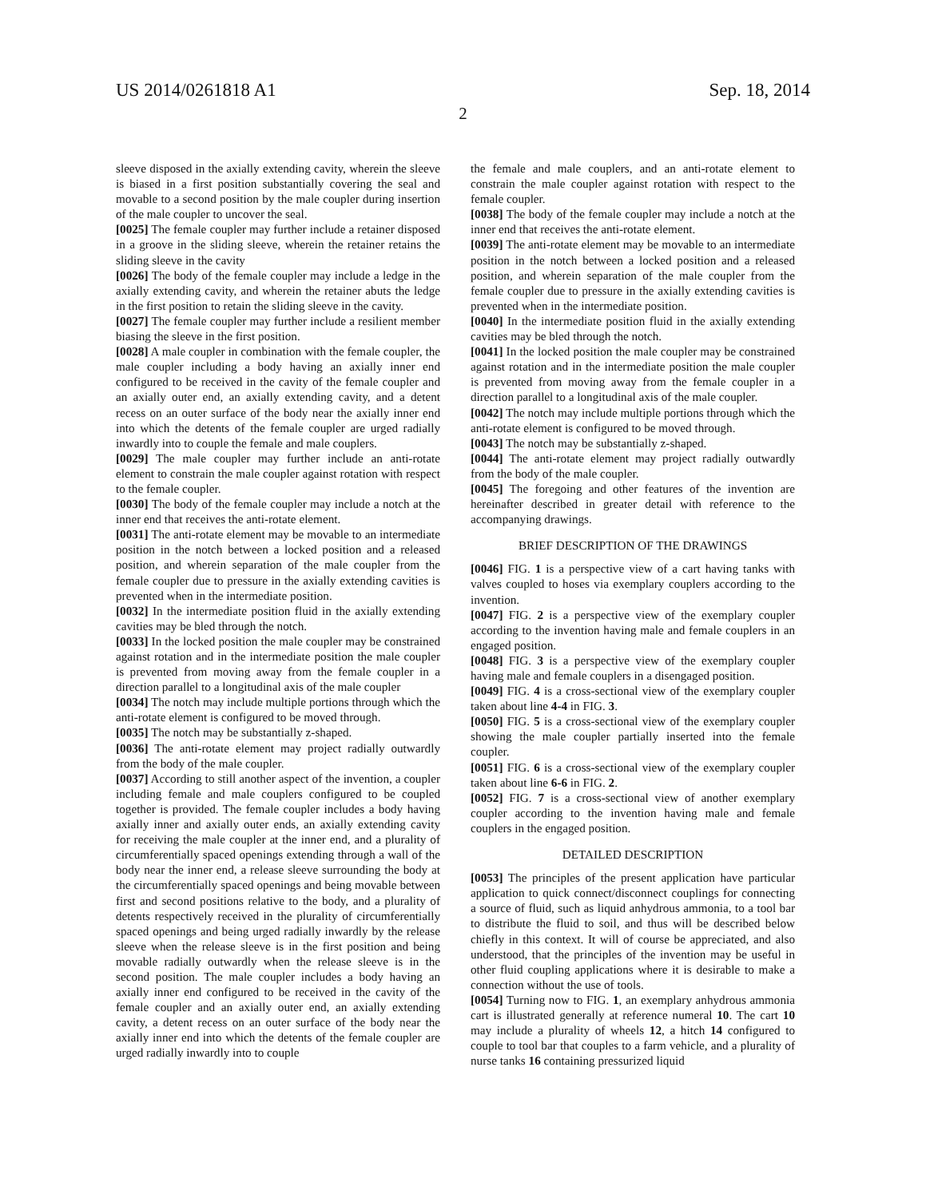US 2014/0261818 A1 Sep. 18, 2014
2
sleeve disposed in the axially extending cavity, wherein the sleeve is biased in a first position substantially covering the seal and movable to a second position by the male coupler during insertion of the male coupler to uncover the seal.
[0025] The female coupler may further include a retainer disposed in a groove in the sliding sleeve, wherein the retainer retains the sliding sleeve in the cavity
[0026] The body of the female coupler may include a ledge in the axially extending cavity, and wherein the retainer abuts the ledge in the first position to retain the sliding sleeve in the cavity.
[0027] The female coupler may further include a resilient member biasing the sleeve in the first position.
[0028] A male coupler in combination with the female coupler, the male coupler including a body having an axially inner end configured to be received in the cavity of the female coupler and an axially outer end, an axially extending cavity, and a detent recess on an outer surface of the body near the axially inner end into which the detents of the female coupler are urged radially inwardly into to couple the female and male couplers.
[0029] The male coupler may further include an anti-rotate element to constrain the male coupler against rotation with respect to the female coupler.
[0030] The body of the female coupler may include a notch at the inner end that receives the anti-rotate element.
[0031] The anti-rotate element may be movable to an intermediate position in the notch between a locked position and a released position, and wherein separation of the male coupler from the female coupler due to pressure in the axially extending cavities is prevented when in the intermediate position.
[0032] In the intermediate position fluid in the axially extending cavities may be bled through the notch.
[0033] In the locked position the male coupler may be constrained against rotation and in the intermediate position the male coupler is prevented from moving away from the female coupler in a direction parallel to a longitudinal axis of the male coupler
[0034] The notch may include multiple portions through which the anti-rotate element is configured to be moved through.
[0035] The notch may be substantially z-shaped.
[0036] The anti-rotate element may project radially outwardly from the body of the male coupler.
[0037] According to still another aspect of the invention, a coupler including female and male couplers configured to be coupled together is provided. The female coupler includes a body having axially inner and axially outer ends, an axially extending cavity for receiving the male coupler at the inner end, and a plurality of circumferentially spaced openings extending through a wall of the body near the inner end, a release sleeve surrounding the body at the circumferentially spaced openings and being movable between first and second positions relative to the body, and a plurality of detents respectively received in the plurality of circumferentially spaced openings and being urged radially inwardly by the release sleeve when the release sleeve is in the first position and being movable radially outwardly when the release sleeve is in the second position. The male coupler includes a body having an axially inner end configured to be received in the cavity of the female coupler and an axially outer end, an axially extending cavity, a detent recess on an outer surface of the body near the axially inner end into which the detents of the female coupler are urged radially inwardly into to couple
the female and male couplers, and an anti-rotate element to constrain the male coupler against rotation with respect to the female coupler.
[0038] The body of the female coupler may include a notch at the inner end that receives the anti-rotate element.
[0039] The anti-rotate element may be movable to an intermediate position in the notch between a locked position and a released position, and wherein separation of the male coupler from the female coupler due to pressure in the axially extending cavities is prevented when in the intermediate position.
[0040] In the intermediate position fluid in the axially extending cavities may be bled through the notch.
[0041] In the locked position the male coupler may be constrained against rotation and in the intermediate position the male coupler is prevented from moving away from the female coupler in a direction parallel to a longitudinal axis of the male coupler.
[0042] The notch may include multiple portions through which the anti-rotate element is configured to be moved through.
[0043] The notch may be substantially z-shaped.
[0044] The anti-rotate element may project radially outwardly from the body of the male coupler.
[0045] The foregoing and other features of the invention are hereinafter described in greater detail with reference to the accompanying drawings.
BRIEF DESCRIPTION OF THE DRAWINGS
[0046] FIG. 1 is a perspective view of a cart having tanks with valves coupled to hoses via exemplary couplers according to the invention.
[0047] FIG. 2 is a perspective view of the exemplary coupler according to the invention having male and female couplers in an engaged position.
[0048] FIG. 3 is a perspective view of the exemplary coupler having male and female couplers in a disengaged position.
[0049] FIG. 4 is a cross-sectional view of the exemplary coupler taken about line 4-4 in FIG. 3.
[0050] FIG. 5 is a cross-sectional view of the exemplary coupler showing the male coupler partially inserted into the female coupler.
[0051] FIG. 6 is a cross-sectional view of the exemplary coupler taken about line 6-6 in FIG. 2.
[0052] FIG. 7 is a cross-sectional view of another exemplary coupler according to the invention having male and female couplers in the engaged position.
DETAILED DESCRIPTION
[0053] The principles of the present application have particular application to quick connect/disconnect couplings for connecting a source of fluid, such as liquid anhydrous ammonia, to a tool bar to distribute the fluid to soil, and thus will be described below chiefly in this context. It will of course be appreciated, and also understood, that the principles of the invention may be useful in other fluid coupling applications where it is desirable to make a connection without the use of tools.
[0054] Turning now to FIG. 1, an exemplary anhydrous ammonia cart is illustrated generally at reference numeral 10. The cart 10 may include a plurality of wheels 12, a hitch 14 configured to couple to tool bar that couples to a farm vehicle, and a plurality of nurse tanks 16 containing pressurized liquid